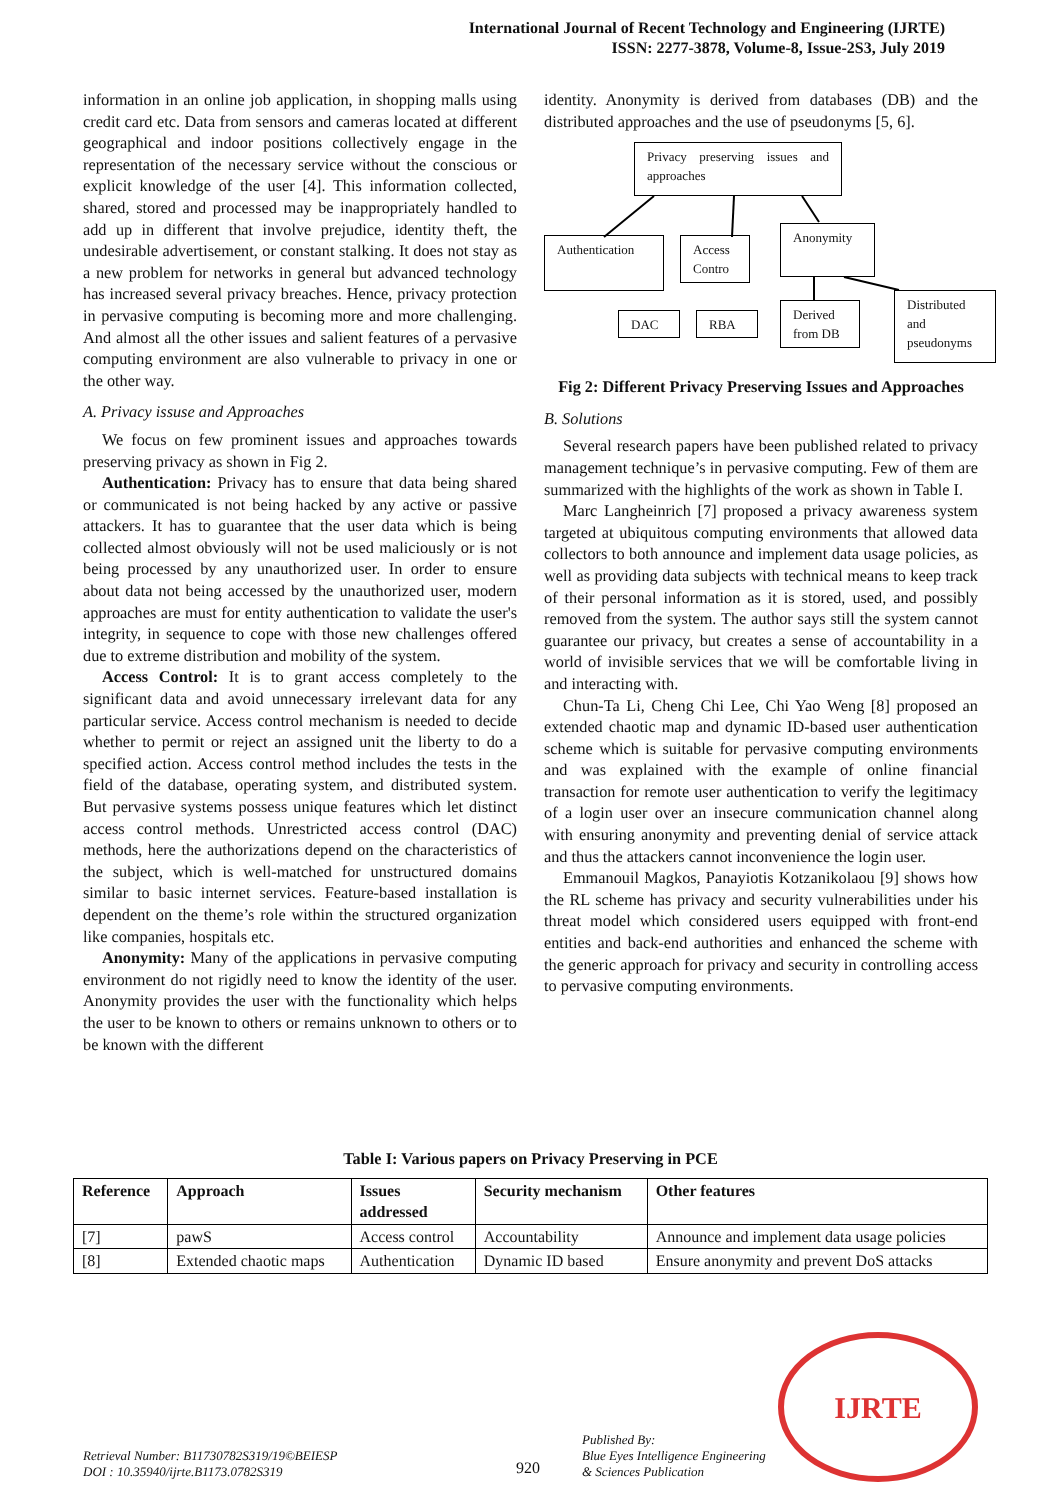International Journal of Recent Technology and Engineering (IJRTE)
ISSN: 2277-3878, Volume-8, Issue-2S3, July 2019
information in an online job application, in shopping malls using credit card etc. Data from sensors and cameras located at different geographical and indoor positions collectively engage in the representation of the necessary service without the conscious or explicit knowledge of the user [4]. This information collected, shared, stored and processed may be inappropriately handled to add up in different that involve prejudice, identity theft, the undesirable advertisement, or constant stalking. It does not stay as a new problem for networks in general but advanced technology has increased several privacy breaches. Hence, privacy protection in pervasive computing is becoming more and more challenging. And almost all the other issues and salient features of a pervasive computing environment are also vulnerable to privacy in one or the other way.
A. Privacy issuse and Approaches
We focus on few prominent issues and approaches towards preserving privacy as shown in Fig 2.
Authentication: Privacy has to ensure that data being shared or communicated is not being hacked by any active or passive attackers. It has to guarantee that the user data which is being collected almost obviously will not be used maliciously or is not being processed by any unauthorized user. In order to ensure about data not being accessed by the unauthorized user, modern approaches are must for entity authentication to validate the user's integrity, in sequence to cope with those new challenges offered due to extreme distribution and mobility of the system.
Access Control: It is to grant access completely to the significant data and avoid unnecessary irrelevant data for any particular service. Access control mechanism is needed to decide whether to permit or reject an assigned unit the liberty to do a specified action. Access control method includes the tests in the field of the database, operating system, and distributed system. But pervasive systems possess unique features which let distinct access control methods. Unrestricted access control (DAC) methods, here the authorizations depend on the characteristics of the subject, which is well-matched for unstructured domains similar to basic internet services. Feature-based installation is dependent on the theme’s role within the structured organization like companies, hospitals etc.
Anonymity: Many of the applications in pervasive computing environment do not rigidly need to know the identity of the user. Anonymity provides the user with the functionality which helps the user to be known to others or remains unknown to others or to be known with the different
identity. Anonymity is derived from databases (DB) and the distributed approaches and the use of pseudonyms [5, 6].
Privacy preserving issues and approaches
Authentication
Access Contro
Anonymity
DAC RBA
Derived from DB
Distributed and pseudonyms
Fig 2: Different Privacy Preserving Issues and Approaches
B. Solutions
Several research papers have been published related to privacy management technique’s in pervasive computing. Few of them are summarized with the highlights of the work as shown in Table I.
Marc Langheinrich [7] proposed a privacy awareness system targeted at ubiquitous computing environments that allowed data collectors to both announce and implement data usage policies, as well as providing data subjects with technical means to keep track of their personal information as it is stored, used, and possibly removed from the system. The author says still the system cannot guarantee our privacy, but creates a sense of accountability in a world of invisible services that we will be comfortable living in and interacting with.
Chun-Ta Li, Cheng Chi Lee, Chi Yao Weng [8] proposed an extended chaotic map and dynamic ID-based user authentication scheme which is suitable for pervasive computing environments and was explained with the example of online financial transaction for remote user authentication to verify the legitimacy of a login user over an insecure communication channel along with ensuring anonymity and preventing denial of service attack and thus the attackers cannot inconvenience the login user.
Emmanouil Magkos, Panayiotis Kotzanikolaou [9] shows how the RL scheme has privacy and security vulnerabilities under his threat model which considered users equipped with front-end entities and back-end authorities and enhanced the scheme with the generic approach for privacy and security in controlling access to pervasive computing environments.
Table I: Various papers on Privacy Preserving in PCE
| Reference | Approach | Issues addressed | Security mechanism | Other features |
| --- | --- | --- | --- | --- |
| [7] | pawS | Access control | Accountability | Announce and implement data usage policies |
| [8] | Extended chaotic maps | Authentication | Dynamic ID based | Ensure anonymity and prevent DoS attacks |
Retrieval Number: B11730782S319/19©BEIESP
DOI : 10.35940/ijrte.B1173.0782S319
920
Published By:
Blue Eyes Intelligence Engineering
& Sciences Publication
IJRTE